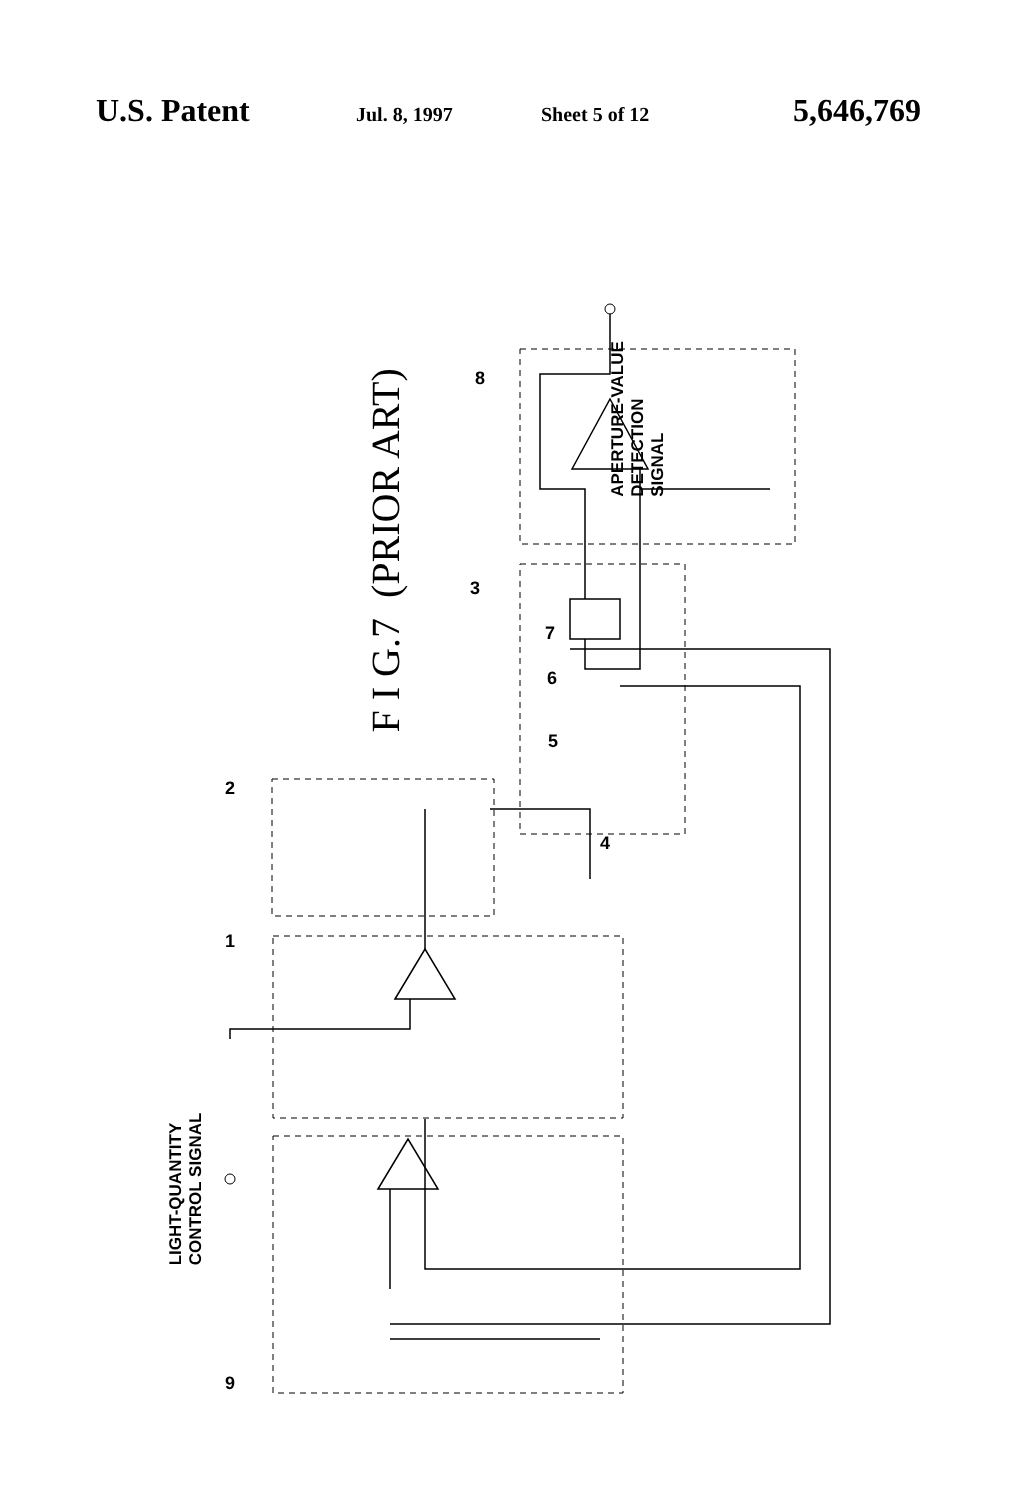U.S. Patent
Jul. 8, 1997 Sheet 5 of 12
5,646,769
F I G.7 (PRIOR ART)
APERTURE-VALUE
DETECTION
SIGNAL
LIGHT-QUANTITY
CONTROL SIGNAL
8
3
7
6
5
4
2
1
9